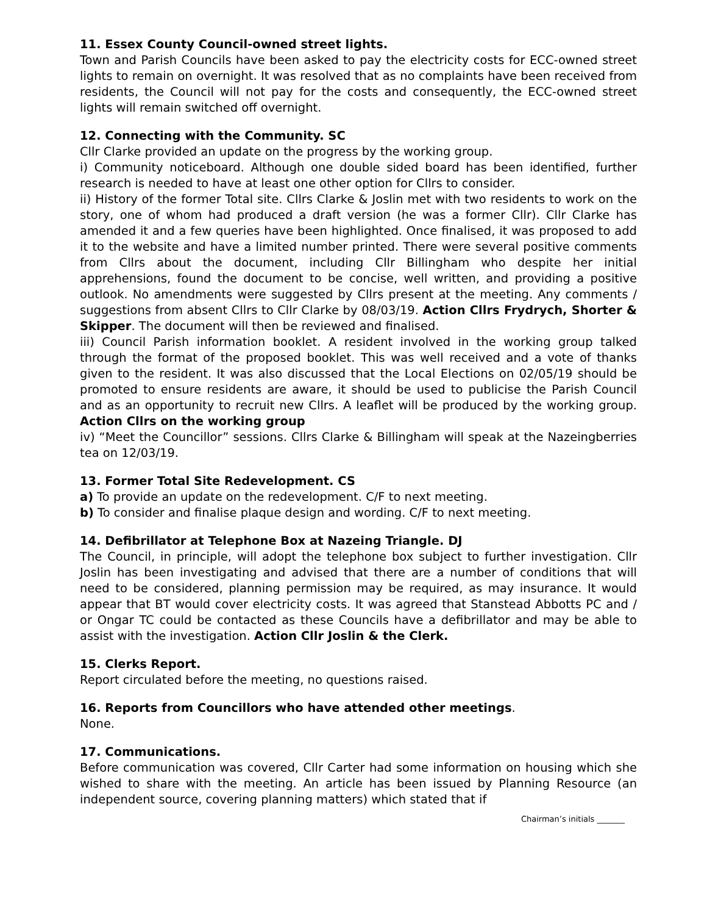11. Essex County Council-owned street lights.
Town and Parish Councils have been asked to pay the electricity costs for ECC-owned street lights to remain on overnight. It was resolved that as no complaints have been received from residents, the Council will not pay for the costs and consequently, the ECC-owned street lights will remain switched off overnight.
12. Connecting with the Community. SC
Cllr Clarke provided an update on the progress by the working group.
i) Community noticeboard. Although one double sided board has been identified, further research is needed to have at least one other option for Cllrs to consider.
ii) History of the former Total site. Cllrs Clarke & Joslin met with two residents to work on the story, one of whom had produced a draft version (he was a former Cllr). Cllr Clarke has amended it and a few queries have been highlighted. Once finalised, it was proposed to add it to the website and have a limited number printed. There were several positive comments from Cllrs about the document, including Cllr Billingham who despite her initial apprehensions, found the document to be concise, well written, and providing a positive outlook. No amendments were suggested by Cllrs present at the meeting. Any comments / suggestions from absent Cllrs to Cllr Clarke by 08/03/19. Action Cllrs Frydrych, Shorter & Skipper. The document will then be reviewed and finalised.
iii) Council Parish information booklet. A resident involved in the working group talked through the format of the proposed booklet. This was well received and a vote of thanks given to the resident. It was also discussed that the Local Elections on 02/05/19 should be promoted to ensure residents are aware, it should be used to publicise the Parish Council and as an opportunity to recruit new Cllrs. A leaflet will be produced by the working group. Action Cllrs on the working group
iv) “Meet the Councillor” sessions. Cllrs Clarke & Billingham will speak at the Nazeingberries tea on 12/03/19.
13. Former Total Site Redevelopment. CS
a) To provide an update on the redevelopment. C/F to next meeting.
b) To consider and finalise plaque design and wording. C/F to next meeting.
14. Defibrillator at Telephone Box at Nazeing Triangle. DJ
The Council, in principle, will adopt the telephone box subject to further investigation. Cllr Joslin has been investigating and advised that there are a number of conditions that will need to be considered, planning permission may be required, as may insurance. It would appear that BT would cover electricity costs. It was agreed that Stanstead Abbotts PC and / or Ongar TC could be contacted as these Councils have a defibrillator and may be able to assist with the investigation. Action Cllr Joslin & the Clerk.
15. Clerks Report.
Report circulated before the meeting, no questions raised.
16. Reports from Councillors who have attended other meetings.
None.
17. Communications.
Before communication was covered, Cllr Carter had some information on housing which she wished to share with the meeting. An article has been issued by Planning Resource (an independent source, covering planning matters) which stated that if
Chairman’s initials _______